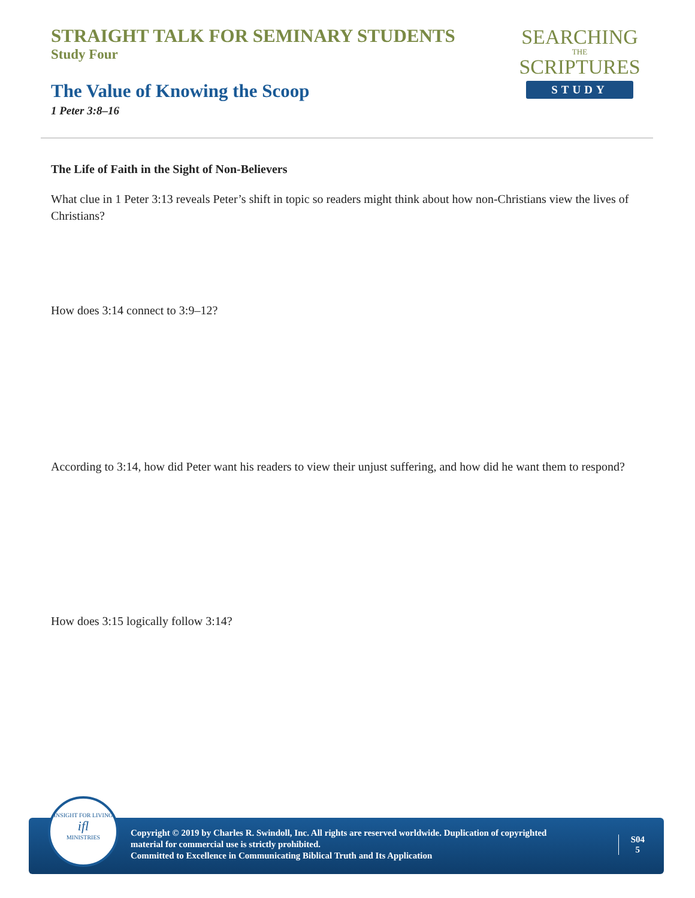STRAIGHT TALK FOR SEMINARY STUDENTS
Study Four
The Value of Knowing the Scoop
1 Peter 3:8–16
SEARCHING
THE
SCRIPTURES
STUDY
The Life of Faith in the Sight of Non-Believers
What clue in 1 Peter 3:13 reveals Peter’s shift in topic so readers might think about how non-Christians view the lives of Christians?
How does 3:14 connect to 3:9–12?
According to 3:14, how did Peter want his readers to view their unjust suffering, and how did he want them to respond?
How does 3:15 logically follow 3:14?
Copyright © 2019 by Charles R. Swindoll, Inc. All rights are reserved worldwide. Duplication of copyrighted material for commercial use is strictly prohibited.
Committed to Excellence in Communicating Biblical Truth and Its Application
S04
5
INSIGHT FOR LIVING
ifl
MINISTRIES